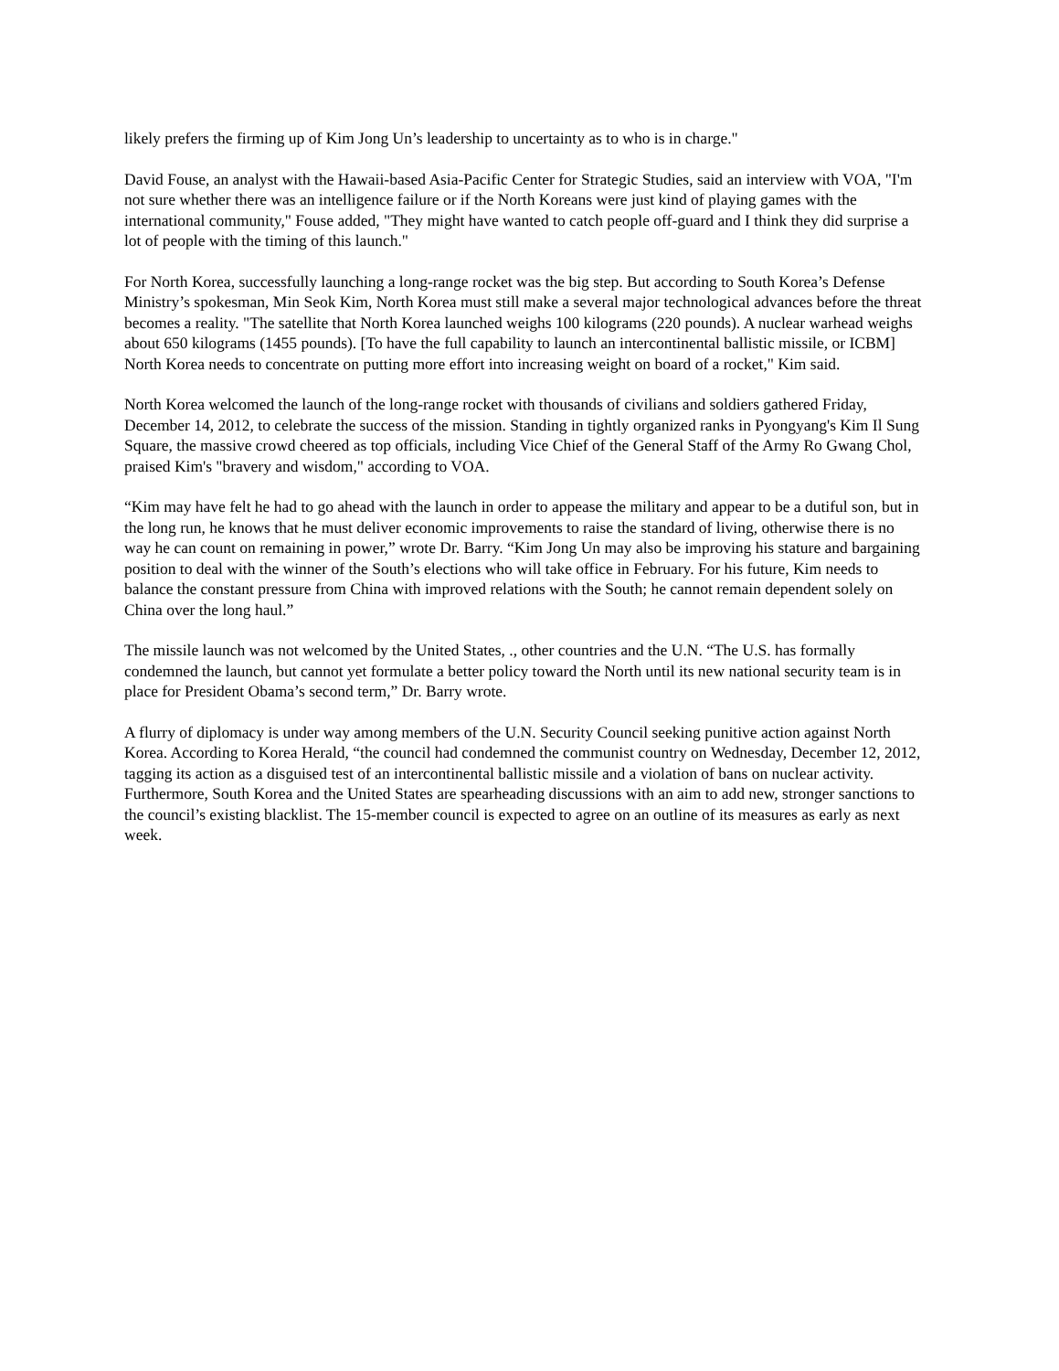likely prefers the firming up of Kim Jong Un’s leadership to uncertainty as to who is in charge."
David Fouse, an analyst with the Hawaii-based Asia-Pacific Center for Strategic Studies, said an interview with VOA, "I'm not sure whether there was an intelligence failure or if the North Koreans were just kind of playing games with the international community," Fouse added, "They might have wanted to catch people off-guard and I think they did surprise a lot of people with the timing of this launch."
For North Korea, successfully launching a long-range rocket was the big step. But according to South Korea’s Defense Ministry’s spokesman, Min Seok Kim, North Korea must still make a several major technological advances before the threat becomes a reality. "The satellite that North Korea launched weighs 100 kilograms (220 pounds). A nuclear warhead weighs about 650 kilograms (1455 pounds). [To have the full capability to launch an intercontinental ballistic missile, or ICBM] North Korea needs to concentrate on putting more effort into increasing weight on board of a rocket," Kim said.
North Korea welcomed the launch of the long-range rocket with thousands of civilians and soldiers gathered Friday, December 14, 2012, to celebrate the success of the mission. Standing in tightly organized ranks in Pyongyang's Kim Il Sung Square, the massive crowd cheered as top officials, including Vice Chief of the General Staff of the Army Ro Gwang Chol, praised Kim's "bravery and wisdom," according to VOA.
“Kim may have felt he had to go ahead with the launch in order to appease the military and appear to be a dutiful son, but in the long run, he knows that he must deliver economic improvements to raise the standard of living, otherwise there is no way he can count on remaining in power,” wrote Dr. Barry. “Kim Jong Un may also be improving his stature and bargaining position to deal with the winner of the South’s elections who will take office in February. For his future, Kim needs to balance the constant pressure from China with improved relations with the South; he cannot remain dependent solely on China over the long haul.”
The missile launch was not welcomed by the United States, ., other countries and the U.N. “The U.S. has formally condemned the launch, but cannot yet formulate a better policy toward the North until its new national security team is in place for President Obama’s second term,” Dr. Barry wrote.
A flurry of diplomacy is under way among members of the U.N. Security Council seeking punitive action against North Korea. According to Korea Herald, “the council had condemned the communist country on Wednesday, December 12, 2012, tagging its action as a disguised test of an intercontinental ballistic missile and a violation of bans on nuclear activity. Furthermore, South Korea and the United States are spearheading discussions with an aim to add new, stronger sanctions to the council’s existing blacklist. The 15-member council is expected to agree on an outline of its measures as early as next week.